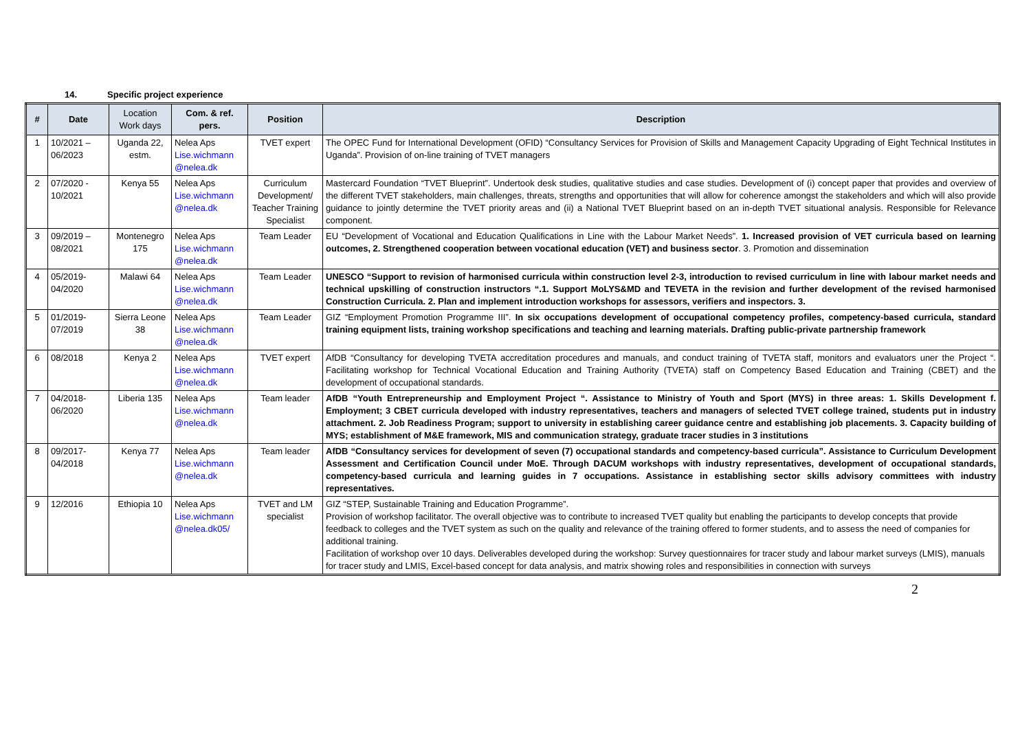14. Specific project experience
| # | Date | Location Work days | Com. & ref. pers. | Position | Description |
| --- | --- | --- | --- | --- | --- |
| 1 | 10/2021 – 06/2023 | Uganda 22, estm. | Nelea Aps Lise.wichmann @nelea.dk | TVET expert | The OPEC Fund for International Development (OFID) “Consultancy Services for Provision of Skills and Management Capacity Upgrading of Eight Technical Institutes in Uganda”. Provision of on-line training of TVET managers |
| 2 | 07/2020 - 10/2021 | Kenya 55 | Nelea Aps Lise.wichmann @nelea.dk | Curriculum Development/ Teacher Training Specialist | Mastercard Foundation “TVET Blueprint”. Undertook desk studies, qualitative studies and case studies. Development of (i) concept paper that provides and overview of the different TVET stakeholders, main challenges, threats, strengths and opportunities that will allow for coherence amongst the stakeholders and which will also provide guidance to jointly determine the TVET priority areas and (ii) a National TVET Blueprint based on an in-depth TVET situational analysis. Responsible for Relevance component. |
| 3 | 09/2019 – 08/2021 | Montenegro 175 | Nelea Aps Lise.wichmann @nelea.dk | Team Leader | EU “Development of Vocational and Education Qualifications in Line with the Labour Market Needs”. 1. Increased provision of VET curricula based on learning outcomes, 2. Strengthened cooperation between vocational education (VET) and business sector . 3. Promotion and dissemination |
| 4 | 05/2019- 04/2020 | Malawi 64 | Nelea Aps Lise.wichmann @nelea.dk | Team Leader | UNESCO “Support to revision of harmonised curricula within construction level 2-3, introduction to revised curriculum in line with labour market needs and technical upskilling of construction instructors “.1. Support MoLYS&MD and TEVETA in the revision and further development of the revised harmonised Construction Curricula. 2. Plan and implement introduction workshops for assessors, verifiers and inspectors. 3. |
| 5 | 01/2019- 07/2019 | Sierra Leone 38 | Nelea Aps Lise.wichmann @nelea.dk | Team Leader | GIZ “Employment Promotion Programme III”. In six occupations development of occupational competency profiles, competency-based curricula, standard training equipment lists, training workshop specifications and teaching and learning materials. Drafting public-private partnership framework |
| 6 | 08/2018 | Kenya 2 | Nelea Aps Lise.wichmann @nelea.dk | TVET expert | AfDB “Consultancy for developing TVETA accreditation procedures and manuals, and conduct training of TVETA staff, monitors and evaluators uner the Project “. Facilitating workshop for Technical Vocational Education and Training Authority (TVETA) staff on Competency Based Education and Training (CBET) and the development of occupational standards. |
| 7 | 04/2018- 06/2020 | Liberia 135 | Nelea Aps Lise.wichmann @nelea.dk | Team leader | AfDB “Youth Entrepreneurship and Employment Project “. Assistance to Ministry of Youth and Sport (MYS) in three areas: 1. Skills Development f. Employment; 3 CBET curricula developed with industry representatives, teachers and managers of selected TVET college trained, students put in industry attachment. 2. Job Readiness Program; support to university in establishing career guidance centre and establishing job placements. 3. Capacity building of MYS; establishment of M&E framework, MIS and communication strategy, graduate tracer studies in 3 institutions |
| 8 | 09/2017- 04/2018 | Kenya 77 | Nelea Aps Lise.wichmann @nelea.dk | Team leader | AfDB “Consultancy services for development of seven (7) occupational standards and competency-based curricula”. Assistance to Curriculum Development Assessment and Certification Council under MoE. Through DACUM workshops with industry representatives, development of occupational standards, competency-based curricula and learning guides in 7 occupations. Assistance in establishing sector skills advisory committees with industry representatives. |
| 9 | 12/2016 | Ethiopia 10 | Nelea Aps Lise.wichmann @nelea.dk05/ | TVET and LM specialist | GIZ “STEP, Sustainable Training and Education Programme”. Provision of workshop facilitator. The overall objective was to contribute to increased TVET quality but enabling the participants to develop concepts that provide feedback to colleges and the TVET system as such on the quality and relevance of the training offered to former students, and to assess the need of companies for additional training. Facilitation of workshop over 10 days. Deliverables developed during the workshop: Survey questionnaires for tracer study and labour market surveys (LMIS), manuals for tracer study and LMIS, Excel-based concept for data analysis, and matrix showing roles and responsibilities in connection with surveys |
2